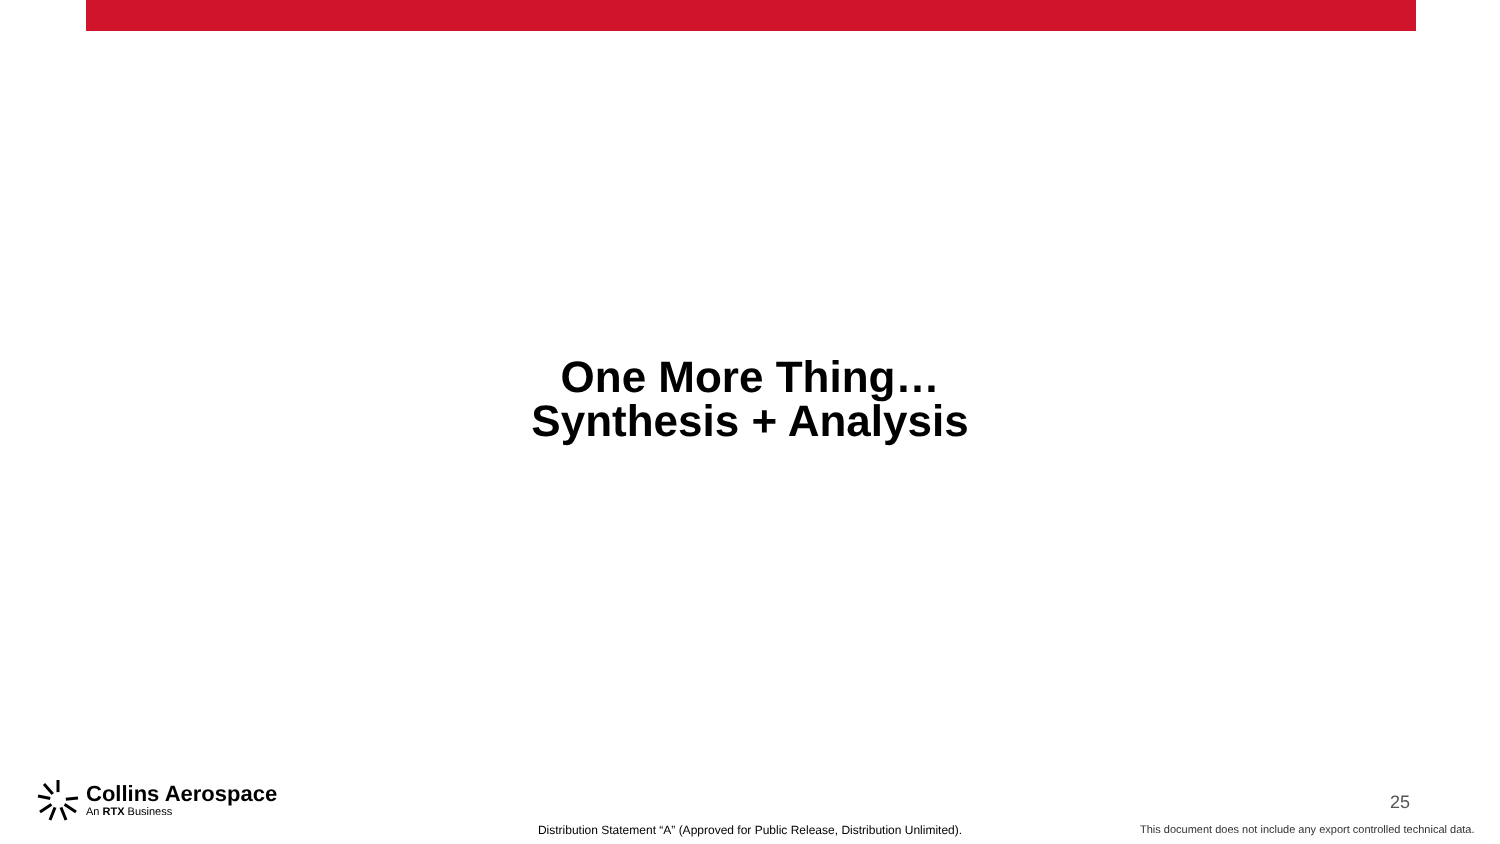One More Thing…
Synthesis + Analysis
Collins Aerospace
An RTX Business
25
Distribution Statement “A” (Approved for Public Release, Distribution Unlimited).
This document does not include any export controlled technical data.